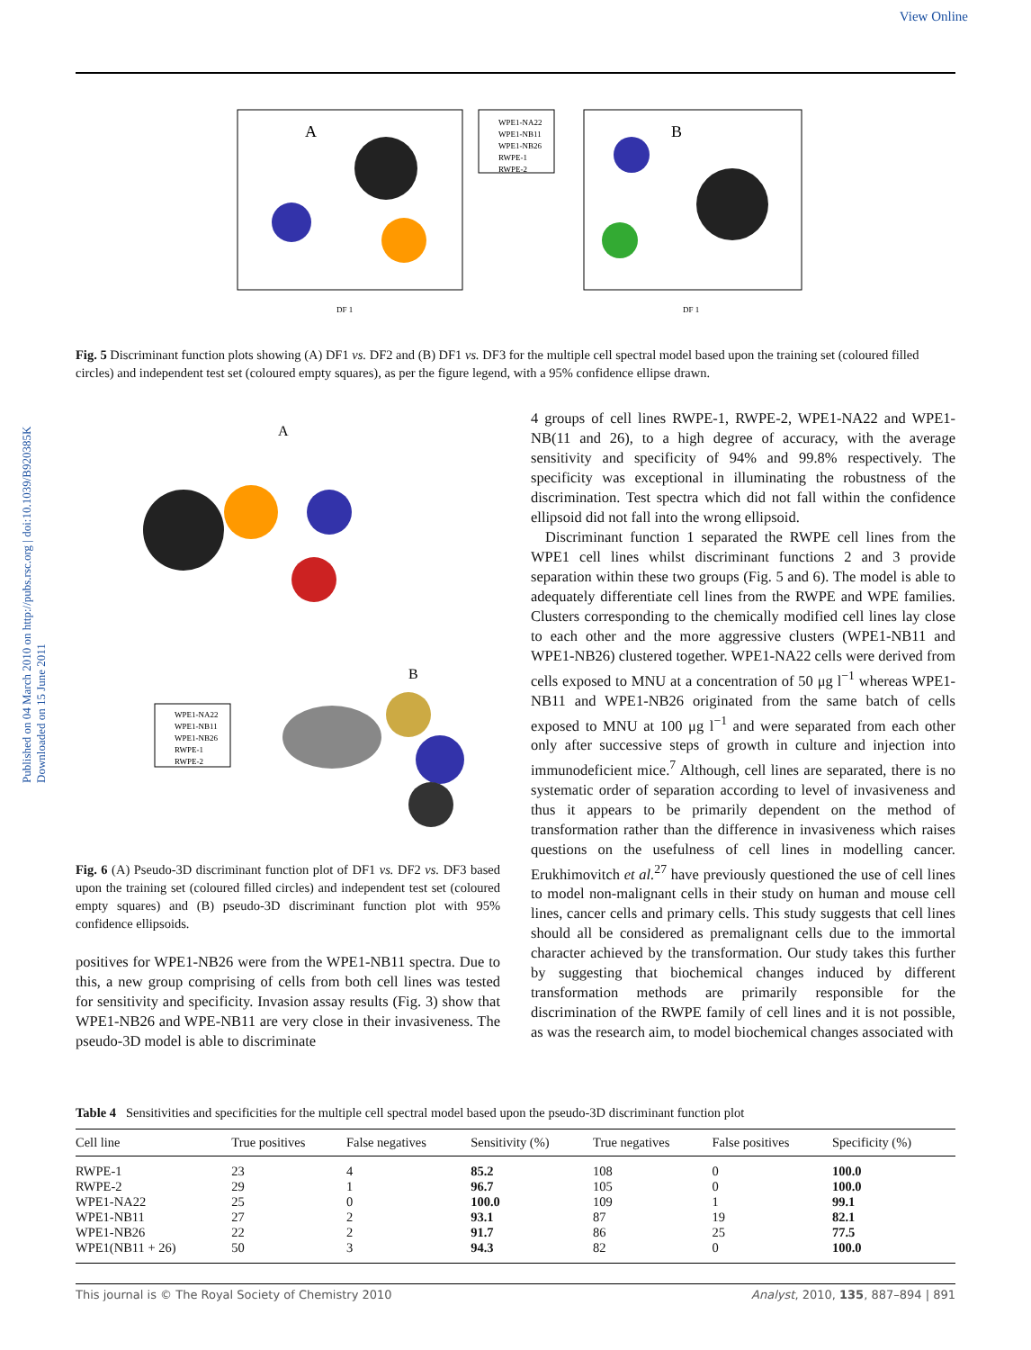View Online
Published on 04 March 2010 on http://pubs.rsc.org | doi:10.1039/B920385K
Downloaded on 15 June 2011
A
WPE1-NA22
WPE1-NB11
WPE1-NB26
RWPE-1
RWPE-2
B
DF 1
DF 1
Fig. 5 Discriminant function plots showing (A) DF1 vs. DF2 and (B) DF1 vs. DF3 for the multiple cell spectral model based upon the training set (coloured filled circles) and independent test set (coloured empty squares), as per the figure legend, with a 95% confidence ellipse drawn.
A
B
WPE1-NA22
WPE1-NB11
WPE1-NB26
RWPE-1
RWPE-2
Fig. 6 (A) Pseudo-3D discriminant function plot of DF1 vs. DF2 vs. DF3 based upon the training set (coloured filled circles) and independent test set (coloured empty squares) and (B) pseudo-3D discriminant function plot with 95% confidence ellipsoids.
positives for WPE1-NB26 were from the WPE1-NB11 spectra. Due to this, a new group comprising of cells from both cell lines was tested for sensitivity and specificity. Invasion assay results (Fig. 3) show that WPE1-NB26 and WPE-NB11 are very close in their invasiveness. The pseudo-3D model is able to discriminate
4 groups of cell lines RWPE-1, RWPE-2, WPE1-NA22 and WPE1-NB(11 and 26), to a high degree of accuracy, with the average sensitivity and specificity of 94% and 99.8% respectively. The specificity was exceptional in illuminating the robustness of the discrimination. Test spectra which did not fall within the confidence ellipsoid did not fall into the wrong ellipsoid.
Discriminant function 1 separated the RWPE cell lines from the WPE1 cell lines whilst discriminant functions 2 and 3 provide separation within these two groups (Fig. 5 and 6). The model is able to adequately differentiate cell lines from the RWPE and WPE families. Clusters corresponding to the chemically modified cell lines lay close to each other and the more aggressive clusters (WPE1-NB11 and WPE1-NB26) clustered together. WPE1-NA22 cells were derived from cells exposed to MNU at a concentration of 50 μg l<sup>−1</sup> whereas WPE1-NB11 and WPE1-NB26 originated from the same batch of cells exposed to MNU at 100 μg l<sup>−1</sup> and were separated from each other only after successive steps of growth in culture and injection into immunodeficient mice.<sup>7</sup> Although, cell lines are separated, there is no systematic order of separation according to level of invasiveness and thus it appears to be primarily dependent on the method of transformation rather than the difference in invasiveness which raises questions on the usefulness of cell lines in modelling cancer. Erukhimovitch et al.<sup>27</sup> have previously questioned the use of cell lines to model non-malignant cells in their study on human and mouse cell lines, cancer cells and primary cells. This study suggests that cell lines should all be considered as premalignant cells due to the immortal character achieved by the transformation. Our study takes this further by suggesting that biochemical changes induced by different transformation methods are primarily responsible for the discrimination of the RWPE family of cell lines and it is not possible, as was the research aim, to model biochemical changes associated with
Table 4 Sensitivities and specificities for the multiple cell spectral model based upon the pseudo-3D discriminant function plot
| Cell line | True positives | False negatives | Sensitivity (%) | True negatives | False positives | Specificity (%) |
| --- | --- | --- | --- | --- | --- | --- |
| RWPE-1 | 23 | 4 | 85.2 | 108 | 0 | 100.0 |
| RWPE-2 | 29 | 1 | 96.7 | 105 | 0 | 100.0 |
| WPE1-NA22 | 25 | 0 | 100.0 | 109 | 1 | 99.1 |
| WPE1-NB11 | 27 | 2 | 93.1 | 87 | 19 | 82.1 |
| WPE1-NB26 | 22 | 2 | 91.7 | 86 | 25 | 77.5 |
| WPE1(NB11 + 26) | 50 | 3 | 94.3 | 82 | 0 | 100.0 |
This journal is © The Royal Society of Chemistry 2010 Analyst, 2010, 135, 887–894 | 891